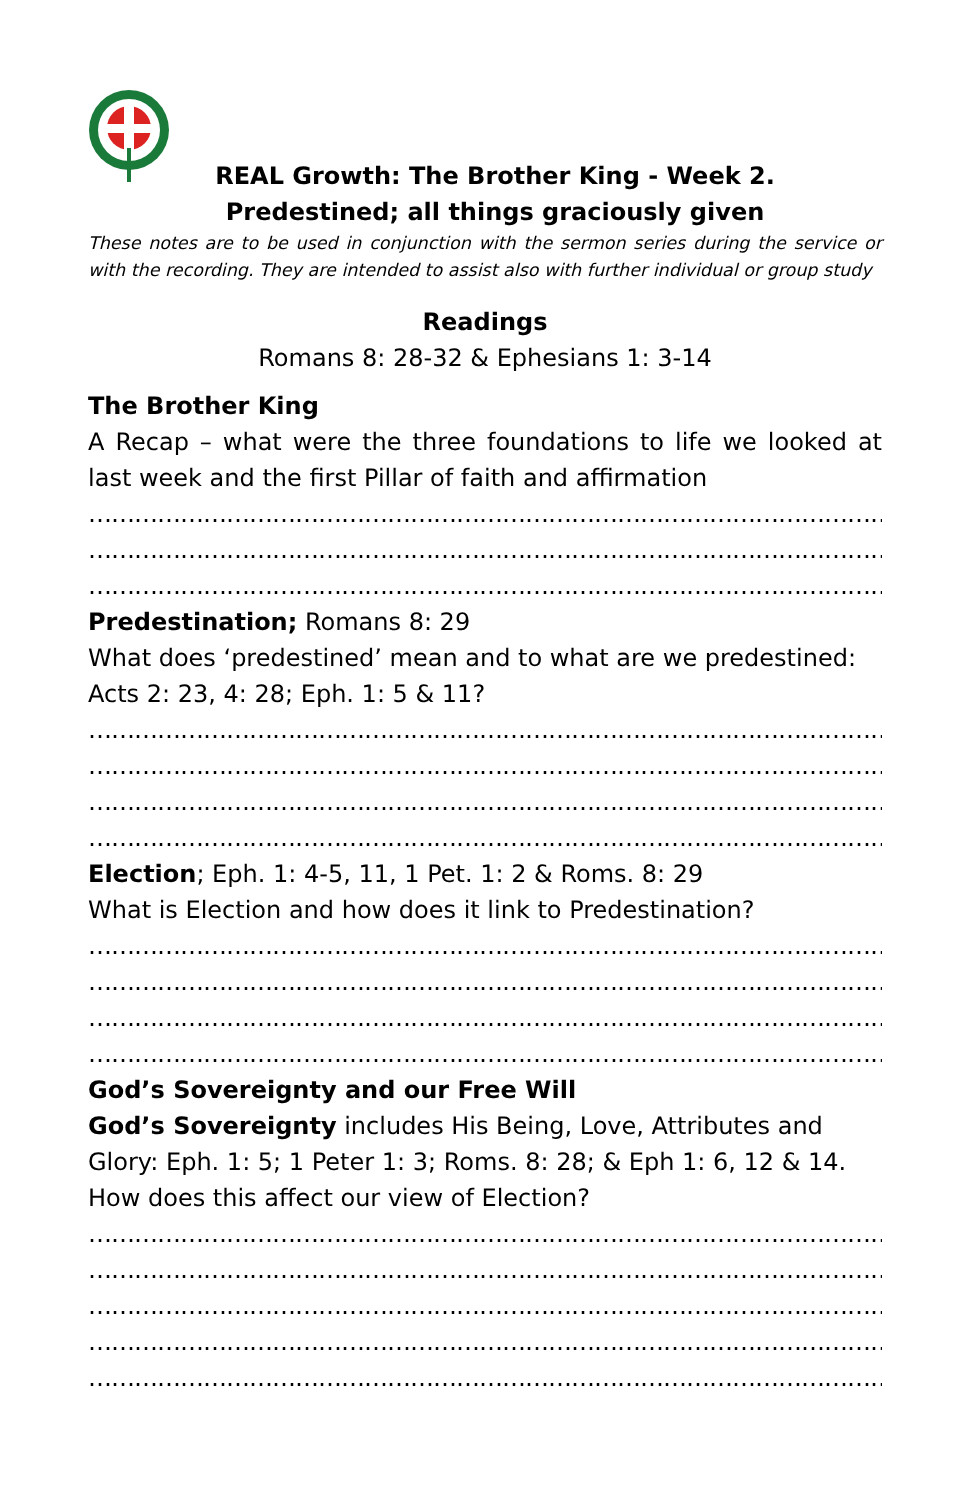REAL Growth: The Brother King - Week 2.
Predestined; all things graciously given
These notes are to be used in conjunction with the sermon series during the service or with the recording. They are intended to assist also with further individual or group study
Readings
Romans 8: 28-32 & Ephesians 1: 3-14
The Brother King
A Recap – what were the three foundations to life we looked at last week and the first Pillar of faith and affirmation
……………………………………………………………………………………………………………………
……………………………………………………………………………………………………………………
……………………………………………………………………………………………………………………
Predestination; Romans 8: 29
What does ‘predestined’ mean and to what are we predestined: Acts 2: 23, 4: 28; Eph. 1: 5 & 11?
……………………………………………………………………………………………………………………
……………………………………………………………………………………………………………………
……………………………………………………………………………………………………………………
……………………………………………………………………………………………………………………
Election; Eph. 1: 4-5, 11, 1 Pet. 1: 2 & Roms. 8: 29
What is Election and how does it link to Predestination?
……………………………………………………………………………………………………………………
……………………………………………………………………………………………………………………
……………………………………………………………………………………………………………………
……………………………………………………………………………………………………………………
God’s Sovereignty and our Free Will
God’s Sovereignty includes His Being, Love, Attributes and Glory: Eph. 1: 5; 1 Peter 1: 3; Roms. 8: 28; & Eph 1: 6, 12 & 14. How does this affect our view of Election?
……………………………………………………………………………………………………………………
……………………………………………………………………………………………………………………
……………………………………………………………………………………………………………………
……………………………………………………………………………………………………………………
……………………………………………………………………………………………………………………